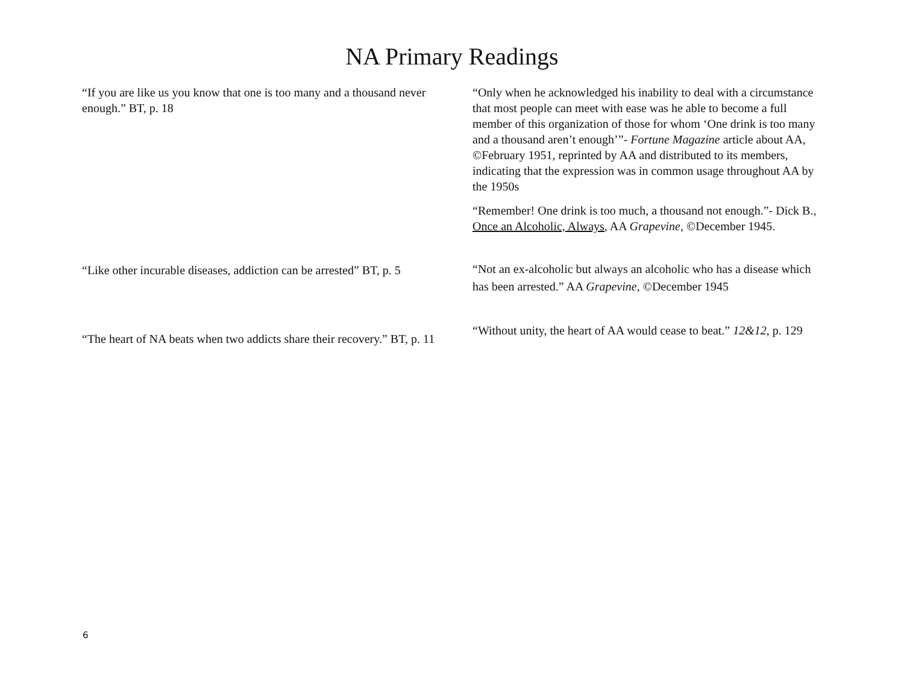NA Primary Readings
| “If you are like us you know that one is too many and a thousand never enough.” BT, p. 18 | “Only when he acknowledged his inability to deal with a circumstance that most people can meet with ease was he able to become a full member of this organization of those for whom ‘One drink is too many and a thousand aren’t enough’”- Fortune Magazine article about AA, ©February 1951, reprinted by AA and distributed to its members, indicating that the expression was in common usage throughout AA by the 1950s “Remember! One drink is too much, a thousand not enough.”- Dick B., Once an Alcoholic, Always , AA Grapevine , ©December 1945. |
| “Like other incurable diseases, addiction can be arrested” BT, p. 5 | “Not an ex-alcoholic but always an alcoholic who has a disease which has been arrested.” AA Grapevine , ©December 1945 |
| “The heart of NA beats when two addicts share their recovery.” BT, p. 11 | “Without unity, the heart of AA would cease to beat.” 12&12 , p. 129 |
6